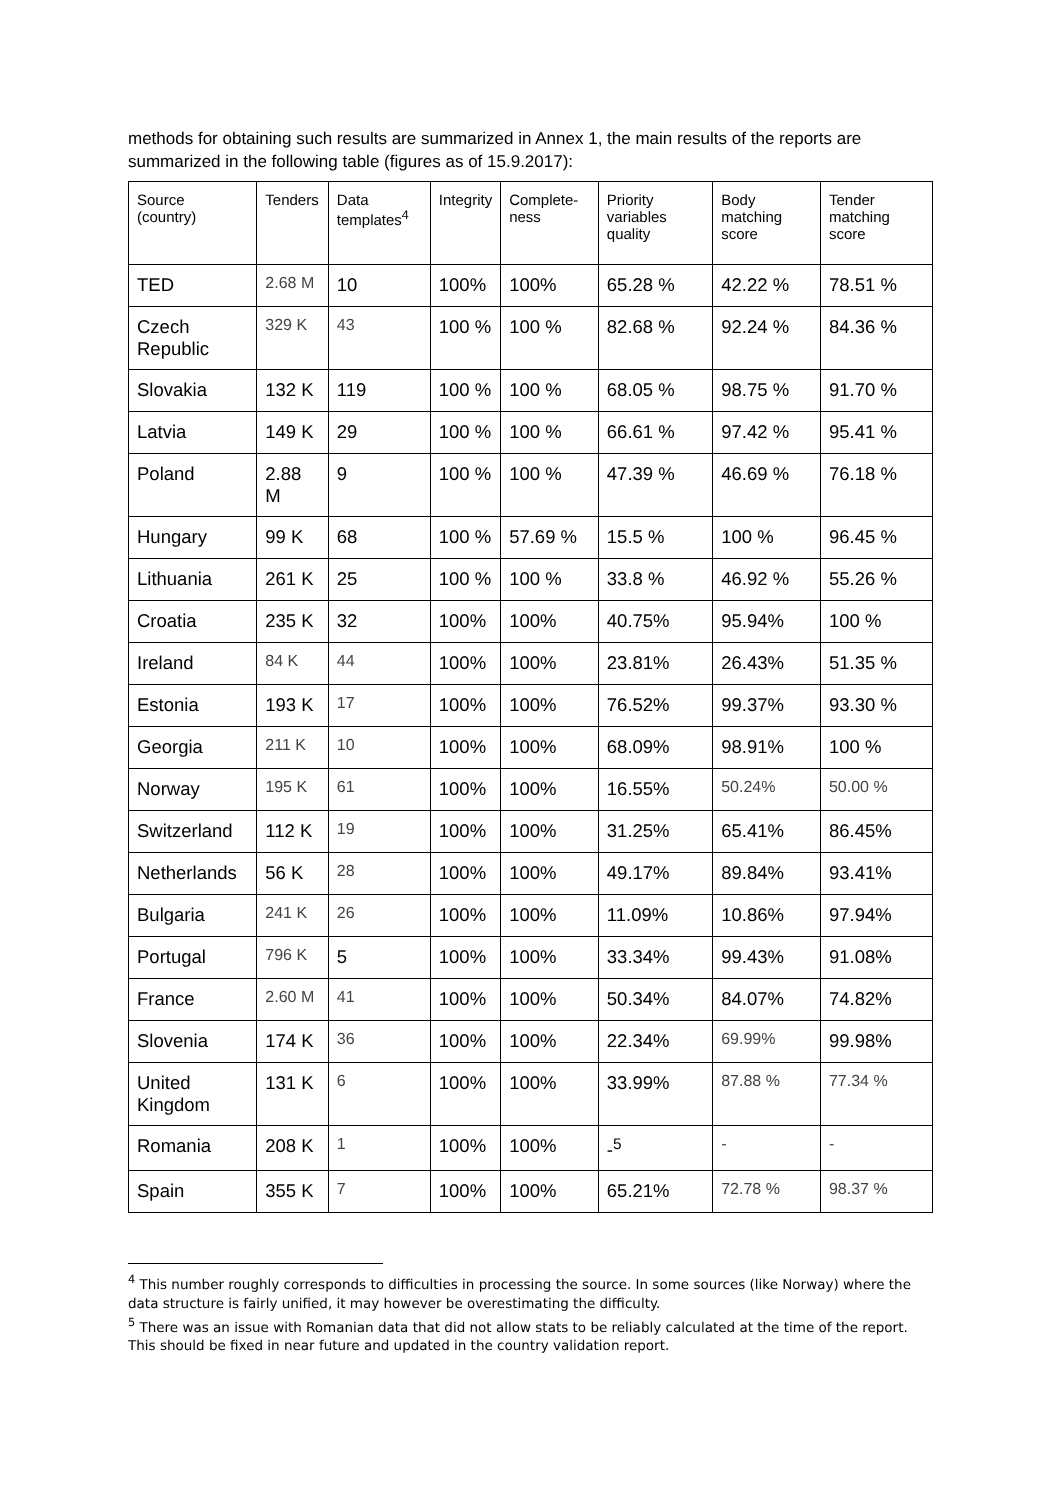methods for obtaining such results are summarized in Annex 1, the main results of the reports are summarized in the following table (figures as of 15.9.2017):
| Source (country) | Tenders | Data templates<sup>4</sup> | Integrity | Complete-ness | Priority variables quality | Body matching score | Tender matching score |
| --- | --- | --- | --- | --- | --- | --- | --- |
| TED | 2.68 M | 10 | 100% | 100% | 65.28 % | 42.22 % | 78.51 % |
| Czech Republic | 329 K | 43 | 100 % | 100 % | 82.68 % | 92.24 % | 84.36 % |
| Slovakia | 132 K | 119 | 100 % | 100 % | 68.05 % | 98.75 % | 91.70 % |
| Latvia | 149 K | 29 | 100 % | 100 % | 66.61 % | 97.42 % | 95.41 % |
| Poland | 2.88 M | 9 | 100 % | 100 % | 47.39 % | 46.69 % | 76.18 % |
| Hungary | 99 K | 68 | 100 % | 57.69 % | 15.5 % | 100 % | 96.45 % |
| Lithuania | 261 K | 25 | 100 % | 100 % | 33.8 % | 46.92 % | 55.26 % |
| Croatia | 235 K | 32 | 100% | 100% | 40.75% | 95.94% | 100 % |
| Ireland | 84 K | 44 | 100% | 100% | 23.81% | 26.43% | 51.35 % |
| Estonia | 193 K | 17 | 100% | 100% | 76.52% | 99.37% | 93.30 % |
| Georgia | 211 K | 10 | 100% | 100% | 68.09% | 98.91% | 100 % |
| Norway | 195 K | 61 | 100% | 100% | 16.55% | 50.24% | 50.00 % |
| Switzerland | 112 K | 19 | 100% | 100% | 31.25% | 65.41% | 86.45% |
| Netherlands | 56 K | 28 | 100% | 100% | 49.17% | 89.84% | 93.41% |
| Bulgaria | 241 K | 26 | 100% | 100% | 11.09% | 10.86% | 97.94% |
| Portugal | 796 K | 5 | 100% | 100% | 33.34% | 99.43% | 91.08% |
| France | 2.60 M | 41 | 100% | 100% | 50.34% | 84.07% | 74.82% |
| Slovenia | 174 K | 36 | 100% | 100% | 22.34% | 69.99% | 99.98% |
| United Kingdom | 131 K | 6 | 100% | 100% | 33.99% | 87.88 % | 77.34 % |
| Romania | 208 K | 1 | 100% | 100% | -<sup>5</sup> | - | - |
| Spain | 355 K | 7 | 100% | 100% | 65.21% | 72.78 % | 98.37 % |
<sup>4</sup> This number roughly corresponds to difficulties in processing the source. In some sources (like Norway) where the data structure is fairly unified, it may however be overestimating the difficulty.
<sup>5</sup> There was an issue with Romanian data that did not allow stats to be reliably calculated at the time of the report. This should be fixed in near future and updated in the country validation report.